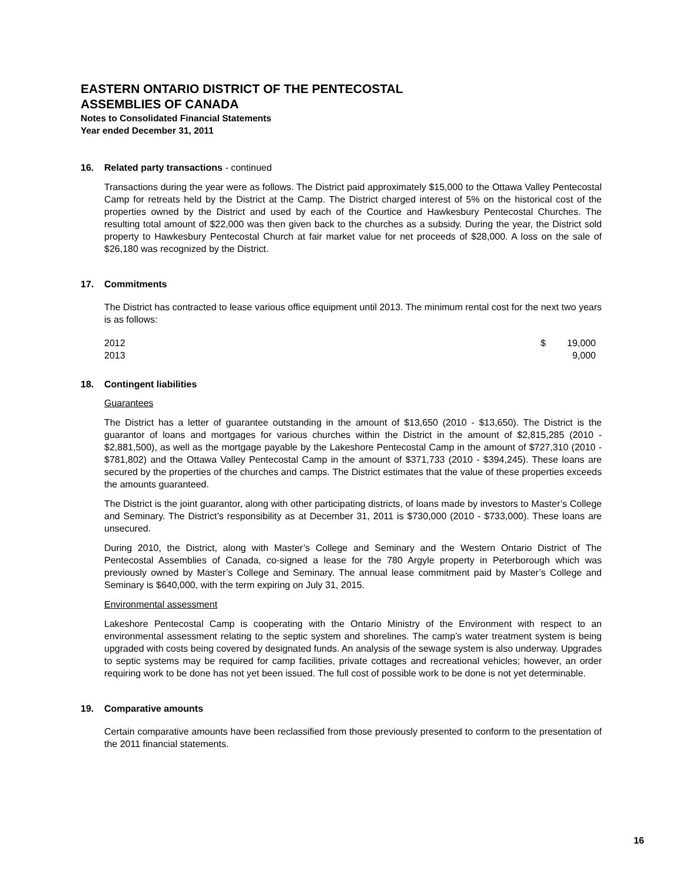EASTERN ONTARIO DISTRICT OF THE PENTECOSTAL
ASSEMBLIES OF CANADA
Notes to Consolidated Financial Statements
Year ended December 31, 2011
16. Related party transactions - continued
Transactions during the year were as follows. The District paid approximately $15,000 to the Ottawa Valley Pentecostal Camp for retreats held by the District at the Camp. The District charged interest of 5% on the historical cost of the properties owned by the District and used by each of the Courtice and Hawkesbury Pentecostal Churches. The resulting total amount of $22,000 was then given back to the churches as a subsidy. During the year, the District sold property to Hawkesbury Pentecostal Church at fair market value for net proceeds of $28,000. A loss on the sale of $26,180 was recognized by the District.
17. Commitments
The District has contracted to lease various office equipment until 2013. The minimum rental cost for the next two years is as follows:
| 2012 | $ | 19,000 |
| 2013 | | 9,000 |
18. Contingent liabilities
Guarantees
The District has a letter of guarantee outstanding in the amount of $13,650 (2010 - $13,650). The District is the guarantor of loans and mortgages for various churches within the District in the amount of $2,815,285 (2010 - $2,881,500), as well as the mortgage payable by the Lakeshore Pentecostal Camp in the amount of $727,310 (2010 - $781,802) and the Ottawa Valley Pentecostal Camp in the amount of $371,733 (2010 - $394,245). These loans are secured by the properties of the churches and camps. The District estimates that the value of these properties exceeds the amounts guaranteed.
The District is the joint guarantor, along with other participating districts, of loans made by investors to Master’s College and Seminary. The District’s responsibility as at December 31, 2011 is $730,000 (2010 - $733,000). These loans are unsecured.
During 2010, the District, along with Master’s College and Seminary and the Western Ontario District of The Pentecostal Assemblies of Canada, co-signed a lease for the 780 Argyle property in Peterborough which was previously owned by Master’s College and Seminary. The annual lease commitment paid by Master’s College and Seminary is $640,000, with the term expiring on July 31, 2015.
Environmental assessment
Lakeshore Pentecostal Camp is cooperating with the Ontario Ministry of the Environment with respect to an environmental assessment relating to the septic system and shorelines. The camp’s water treatment system is being upgraded with costs being covered by designated funds. An analysis of the sewage system is also underway. Upgrades to septic systems may be required for camp facilities, private cottages and recreational vehicles; however, an order requiring work to be done has not yet been issued. The full cost of possible work to be done is not yet determinable.
19. Comparative amounts
Certain comparative amounts have been reclassified from those previously presented to conform to the presentation of the 2011 financial statements.
16